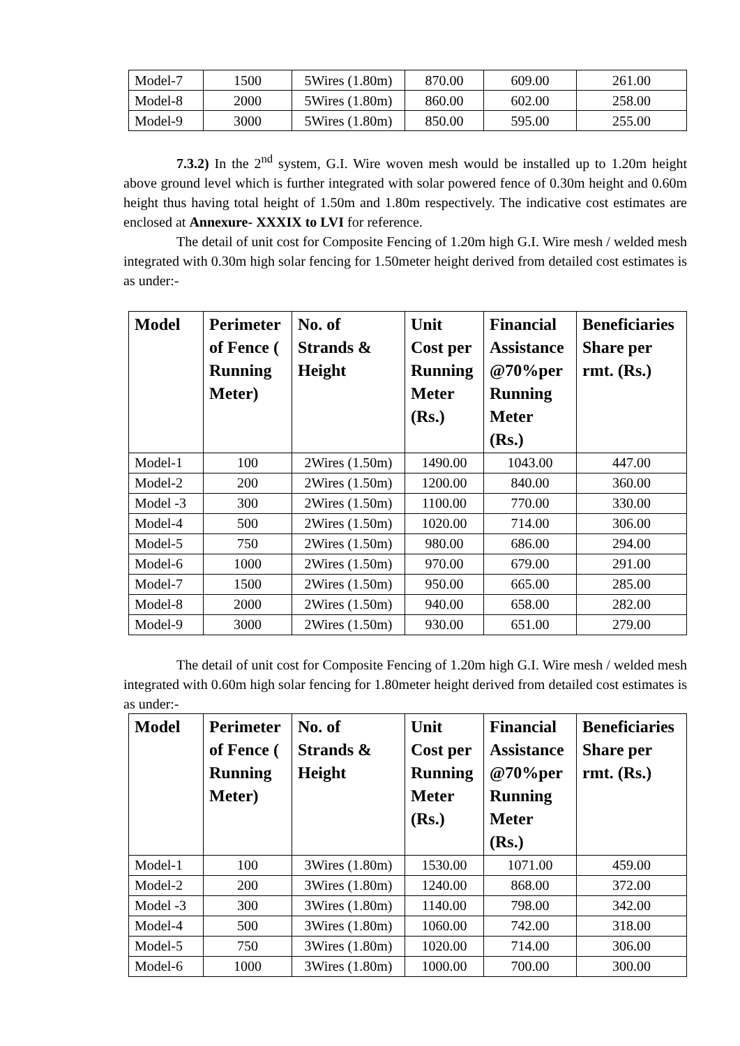| Model-7 | 1500 | 5Wires (1.80m) | 870.00 | 609.00 | 261.00 |
| Model-8 | 2000 | 5Wires (1.80m) | 860.00 | 602.00 | 258.00 |
| Model-9 | 3000 | 5Wires (1.80m) | 850.00 | 595.00 | 255.00 |
7.3.2) In the 2<sup>nd</sup> system, G.I. Wire woven mesh would be installed up to 1.20m height above ground level which is further integrated with solar powered fence of 0.30m height and 0.60m height thus having total height of 1.50m and 1.80m respectively. The indicative cost estimates are enclosed at Annexure- XXXIX to LVI for reference.
The detail of unit cost for Composite Fencing of 1.20m high G.I. Wire mesh / welded mesh integrated with 0.30m high solar fencing for 1.50meter height derived from detailed cost estimates is as under:-
| Model | Perimeter of Fence ( Running Meter) | No. of Strands & Height | Unit Cost per Running Meter (Rs.) | Financial Assistance @70%per Running Meter (Rs.) | Beneficiaries Share per rmt. (Rs.) |
| --- | --- | --- | --- | --- | --- |
| Model-1 | 100 | 2Wires (1.50m) | 1490.00 | 1043.00 | 447.00 |
| Model-2 | 200 | 2Wires (1.50m) | 1200.00 | 840.00 | 360.00 |
| Model -3 | 300 | 2Wires (1.50m) | 1100.00 | 770.00 | 330.00 |
| Model-4 | 500 | 2Wires (1.50m) | 1020.00 | 714.00 | 306.00 |
| Model-5 | 750 | 2Wires (1.50m) | 980.00 | 686.00 | 294.00 |
| Model-6 | 1000 | 2Wires (1.50m) | 970.00 | 679.00 | 291.00 |
| Model-7 | 1500 | 2Wires (1.50m) | 950.00 | 665.00 | 285.00 |
| Model-8 | 2000 | 2Wires (1.50m) | 940.00 | 658.00 | 282.00 |
| Model-9 | 3000 | 2Wires (1.50m) | 930.00 | 651.00 | 279.00 |
The detail of unit cost for Composite Fencing of 1.20m high G.I. Wire mesh / welded mesh integrated with 0.60m high solar fencing for 1.80meter height derived from detailed cost estimates is as under:-
| Model | Perimeter of Fence ( Running Meter) | No. of Strands & Height | Unit Cost per Running Meter (Rs.) | Financial Assistance @70%per Running Meter (Rs.) | Beneficiaries Share per rmt. (Rs.) |
| --- | --- | --- | --- | --- | --- |
| Model-1 | 100 | 3Wires (1.80m) | 1530.00 | 1071.00 | 459.00 |
| Model-2 | 200 | 3Wires (1.80m) | 1240.00 | 868.00 | 372.00 |
| Model -3 | 300 | 3Wires (1.80m) | 1140.00 | 798.00 | 342.00 |
| Model-4 | 500 | 3Wires (1.80m) | 1060.00 | 742.00 | 318.00 |
| Model-5 | 750 | 3Wires (1.80m) | 1020.00 | 714.00 | 306.00 |
| Model-6 | 1000 | 3Wires (1.80m) | 1000.00 | 700.00 | 300.00 |